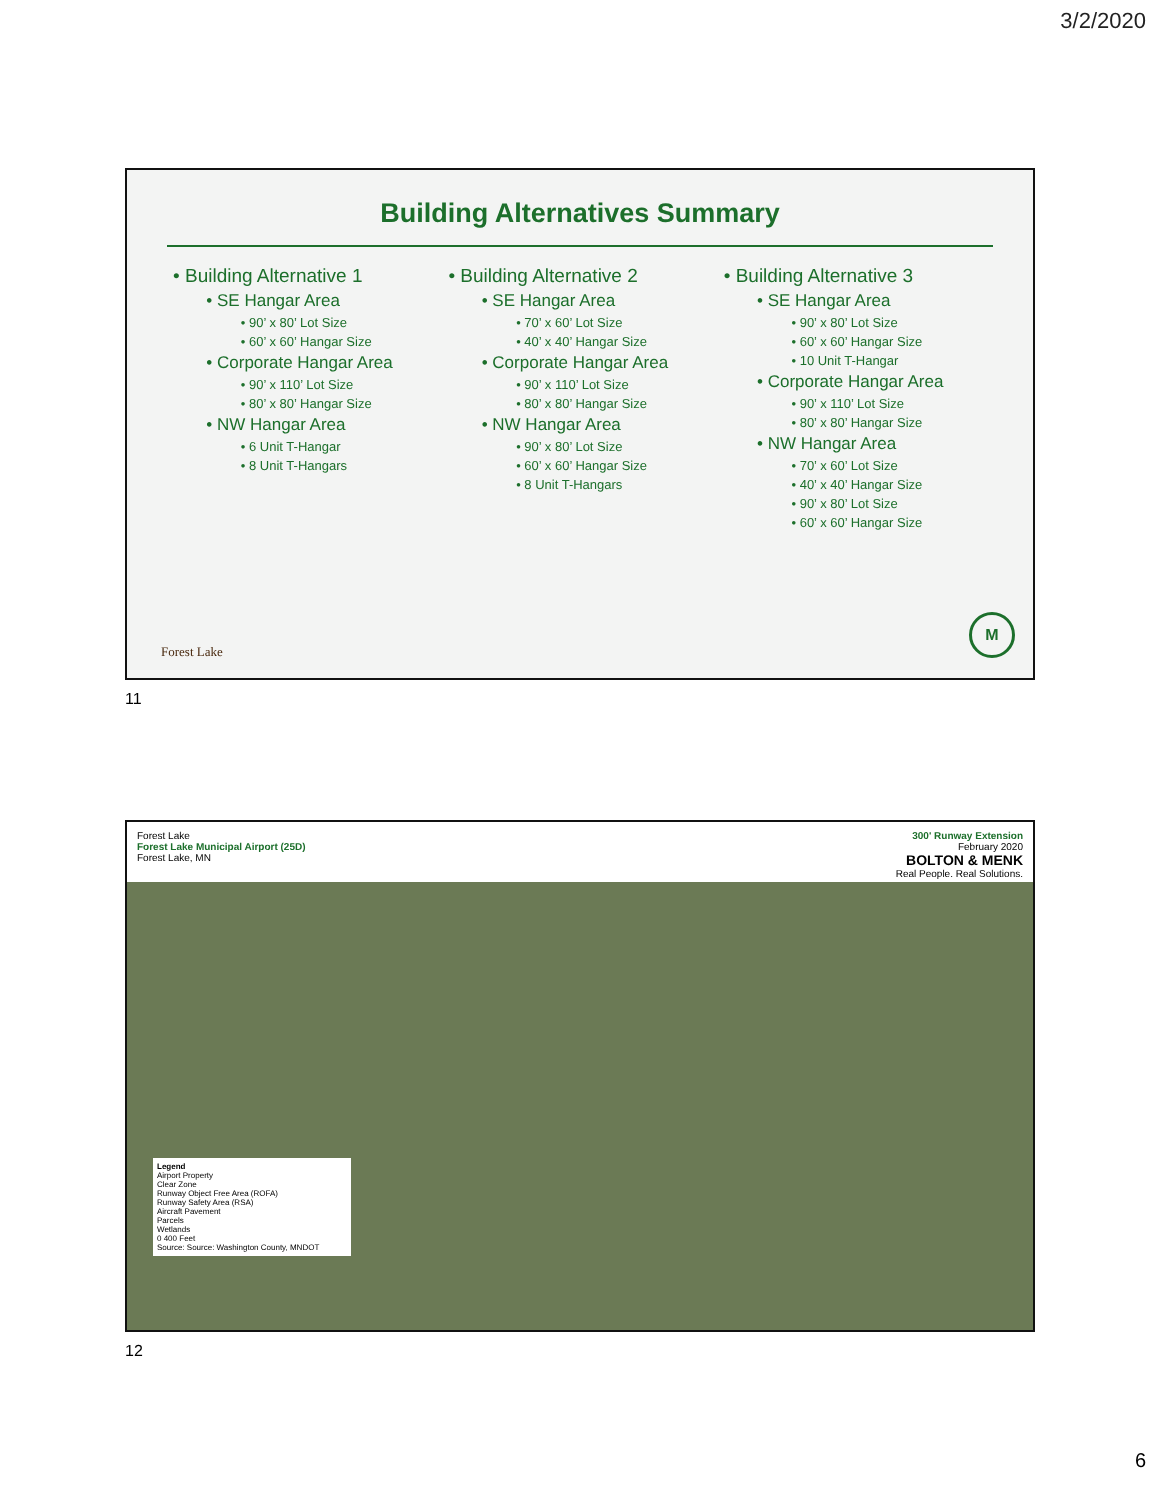3/2/2020
Building Alternatives Summary
Building Alternative 1
SE Hangar Area
90’ x 80’ Lot Size
60’ x 60’ Hangar Size
Corporate Hangar Area
90’ x 110’ Lot Size
80’ x 80’ Hangar Size
NW Hangar Area
6 Unit T-Hangar
8 Unit T-Hangars
Building Alternative 2
SE Hangar Area
70’ x 60’ Lot Size
40’ x 40’ Hangar Size
Corporate Hangar Area
90’ x 110’ Lot Size
80’ x 80’ Hangar Size
NW Hangar Area
90’ x 80’ Lot Size
60’ x 60’ Hangar Size
8 Unit T-Hangars
Building Alternative 3
SE Hangar Area
90’ x 80’ Lot Size
60’ x 60’ Hangar Size
10 Unit T-Hangar
Corporate Hangar Area
90’ x 110’ Lot Size
80’ x 80’ Hangar Size
NW Hangar Area
70’ x 60’ Lot Size
40’ x 40’ Hangar Size
90’ x 80’ Lot Size
60’ x 60’ Hangar Size
Forest Lake M
11
Forest Lake
Forest Lake Municipal Airport (25D)
Forest Lake, MN
300' Runway Extension
February 2020
BOLTON & MENK
Real People. Real Solutions.
Legend
Airport Property
Clear Zone
Runway Object Free Area (ROFA)
Runway Safety Area (RSA)
Aircraft Pavement
Parcels
Wetlands
0 400 Feet
Source: Source: Washington County, MNDOT
12
6